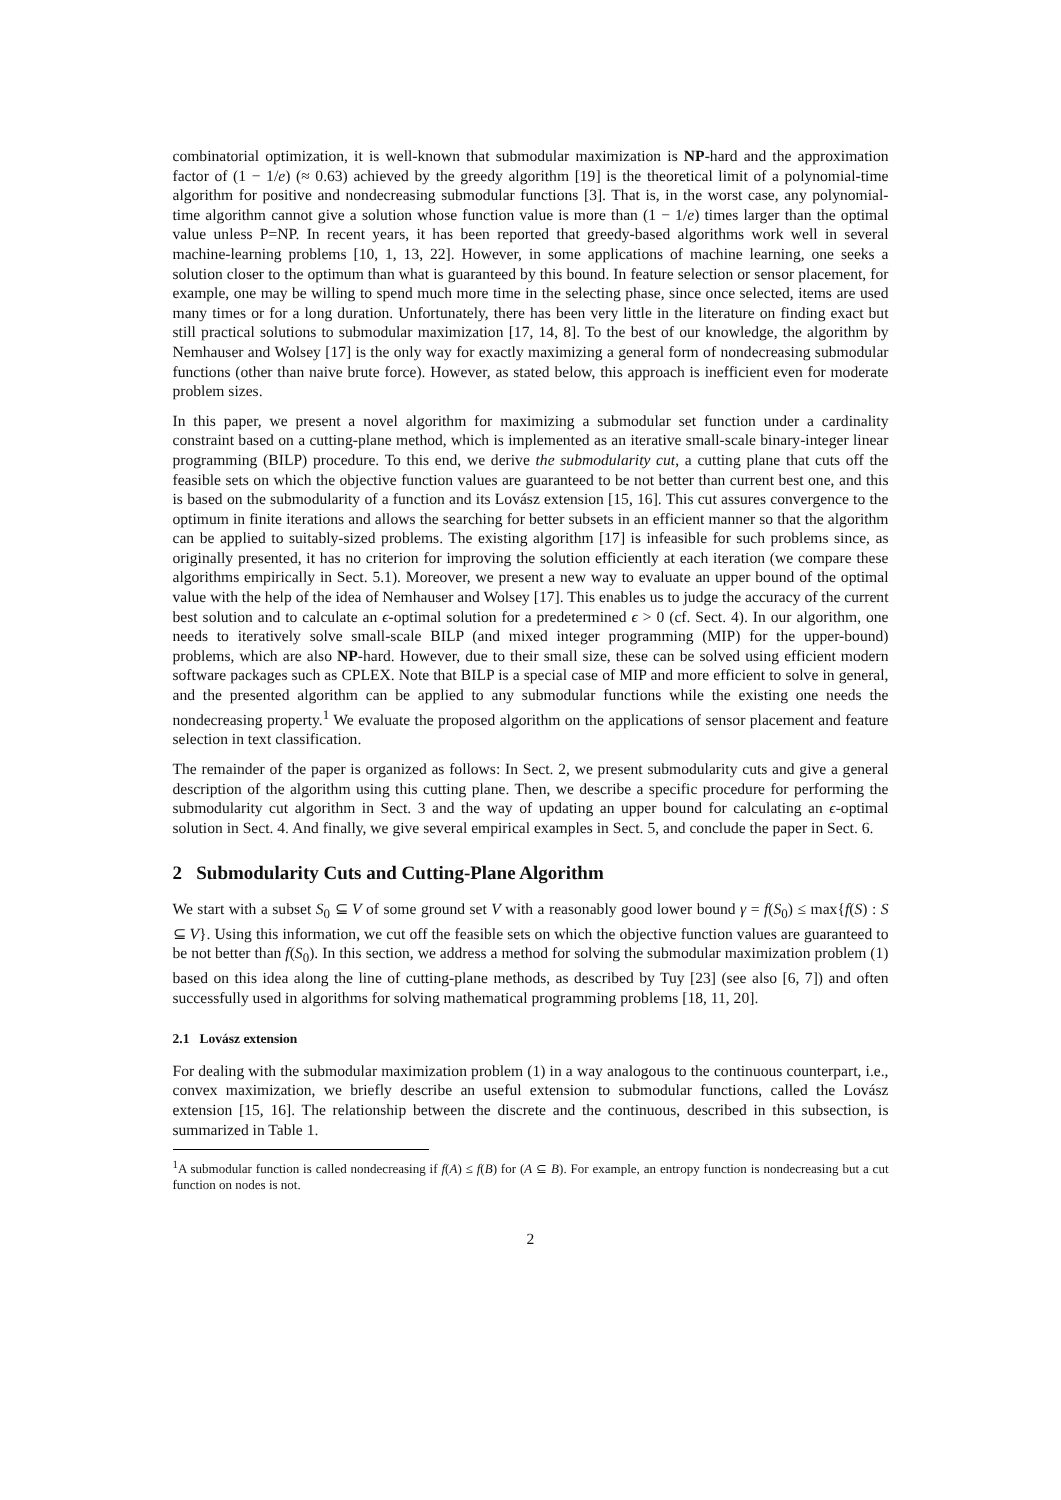combinatorial optimization, it is well-known that submodular maximization is NP-hard and the approximation factor of (1 − 1/e) (≈ 0.63) achieved by the greedy algorithm [19] is the theoretical limit of a polynomial-time algorithm for positive and nondecreasing submodular functions [3]. That is, in the worst case, any polynomial-time algorithm cannot give a solution whose function value is more than (1 − 1/e) times larger than the optimal value unless P=NP. In recent years, it has been reported that greedy-based algorithms work well in several machine-learning problems [10, 1, 13, 22]. However, in some applications of machine learning, one seeks a solution closer to the optimum than what is guaranteed by this bound. In feature selection or sensor placement, for example, one may be willing to spend much more time in the selecting phase, since once selected, items are used many times or for a long duration. Unfortunately, there has been very little in the literature on finding exact but still practical solutions to submodular maximization [17, 14, 8]. To the best of our knowledge, the algorithm by Nemhauser and Wolsey [17] is the only way for exactly maximizing a general form of nondecreasing submodular functions (other than naive brute force). However, as stated below, this approach is inefficient even for moderate problem sizes.
In this paper, we present a novel algorithm for maximizing a submodular set function under a cardinality constraint based on a cutting-plane method, which is implemented as an iterative small-scale binary-integer linear programming (BILP) procedure. To this end, we derive the submodularity cut, a cutting plane that cuts off the feasible sets on which the objective function values are guaranteed to be not better than current best one, and this is based on the submodularity of a function and its Lovász extension [15, 16]. This cut assures convergence to the optimum in finite iterations and allows the searching for better subsets in an efficient manner so that the algorithm can be applied to suitably-sized problems. The existing algorithm [17] is infeasible for such problems since, as originally presented, it has no criterion for improving the solution efficiently at each iteration (we compare these algorithms empirically in Sect. 5.1). Moreover, we present a new way to evaluate an upper bound of the optimal value with the help of the idea of Nemhauser and Wolsey [17]. This enables us to judge the accuracy of the current best solution and to calculate an ϵ-optimal solution for a predetermined ϵ > 0 (cf. Sect. 4). In our algorithm, one needs to iteratively solve small-scale BILP (and mixed integer programming (MIP) for the upper-bound) problems, which are also NP-hard. However, due to their small size, these can be solved using efficient modern software packages such as CPLEX. Note that BILP is a special case of MIP and more efficient to solve in general, and the presented algorithm can be applied to any submodular functions while the existing one needs the nondecreasing property.<sup>1</sup> We evaluate the proposed algorithm on the applications of sensor placement and feature selection in text classification.
The remainder of the paper is organized as follows: In Sect. 2, we present submodularity cuts and give a general description of the algorithm using this cutting plane. Then, we describe a specific procedure for performing the submodularity cut algorithm in Sect. 3 and the way of updating an upper bound for calculating an ϵ-optimal solution in Sect. 4. And finally, we give several empirical examples in Sect. 5, and conclude the paper in Sect. 6.
2 Submodularity Cuts and Cutting-Plane Algorithm
We start with a subset S<sub>0</sub> ⊆ V of some ground set V with a reasonably good lower bound γ = f(S<sub>0</sub>) ≤ max{f(S) : S ⊆ V}. Using this information, we cut off the feasible sets on which the objective function values are guaranteed to be not better than f(S<sub>0</sub>). In this section, we address a method for solving the submodular maximization problem (1) based on this idea along the line of cutting-plane methods, as described by Tuy [23] (see also [6, 7]) and often successfully used in algorithms for solving mathematical programming problems [18, 11, 20].
2.1 Lovász extension
For dealing with the submodular maximization problem (1) in a way analogous to the continuous counterpart, i.e., convex maximization, we briefly describe an useful extension to submodular functions, called the Lovász extension [15, 16]. The relationship between the discrete and the continuous, described in this subsection, is summarized in Table 1.
<sup>1</sup> A submodular function is called nondecreasing if f(A) ≤ f(B) for (A ⊆ B). For example, an entropy function is nondecreasing but a cut function on nodes is not.
2